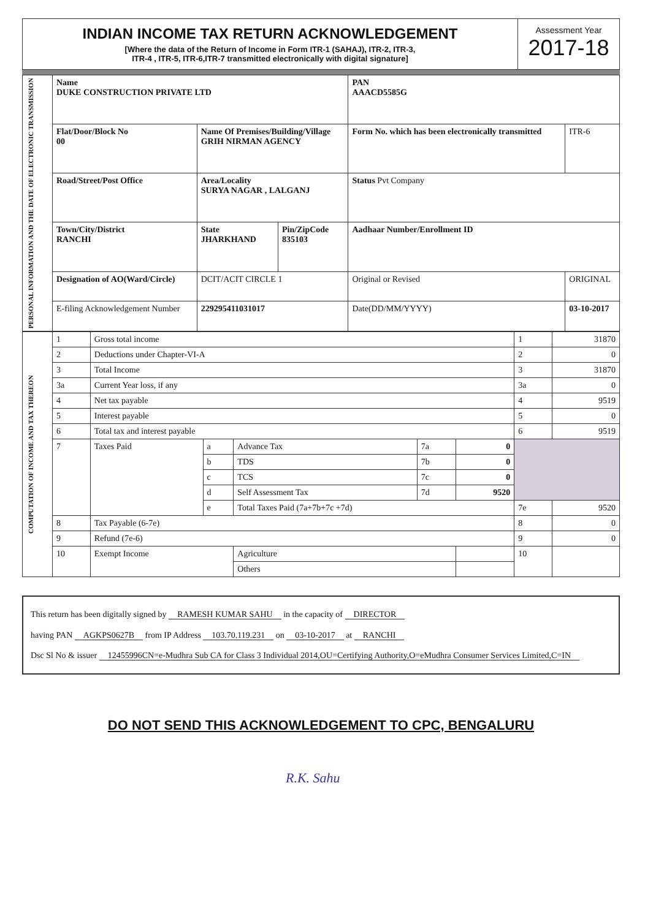INDIAN INCOME TAX RETURN ACKNOWLEDGEMENT
[Where the data of the Return of Income in Form ITR-1 (SAHAJ), ITR-2, ITR-3,
ITR-4 , ITR-5, ITR-6,ITR-7 transmitted electronically with digital signature]
Assessment Year
2017-18
| PERSONAL INFORMATION AND THE DATE OF ELECTRONIC TRANSMISSION | Name DUKE CONSTRUCTION PRIVATE LTD | | | PAN AAACD5585G | |
| | Flat/Door/Block No 00 | Name Of Premises/Building/Village GRIH NIRMAN AGENCY | | Form No. which has been electronically transmitted | ITR-6 |
| | Road/Street/Post Office | Area/Locality SURYA NAGAR , LALGANJ | | Status Pvt Company | |
| | Town/City/District RANCHI | State JHARKHAND | Pin/ZipCode 835103 | Aadhaar Number/Enrollment ID | |
| | Designation of AO(Ward/Circle) | DCIT/ACIT CIRCLE 1 | | Original or Revised | ORIGINAL |
| | E-filing Acknowledgement Number | 229295411031017 | | Date(DD/MM/YYYY) | 03-10-2017 |
| COMPUTATION OF INCOME AND TAX THEREON | 1 | Gross total income | | | | | 1 | 31870 |
| | 2 | Deductions under Chapter-VI-A | | | | | 2 | 0 |
| | 3 | Total Income | | | | | 3 | 31870 |
| | 3a | Current Year loss, if any | | | | | 3a | 0 |
| | 4 | Net tax payable | | | | | 4 | 9519 |
| | 5 | Interest payable | | | | | 5 | 0 |
| | 6 | Total tax and interest payable | | | | | 6 | 9519 |
| | 7 | Taxes Paid | a | Advance Tax | 7a | 0 | | |
| | | | b | TDS | 7b | 0 | | |
| | | | c | TCS | 7c | 0 | | |
| | | | d | Self Assessment Tax | 7d | 9520 | | |
| | | | e | Total Taxes Paid (7a+7b+7c +7d) | | | 7e | 9520 |
| | 8 | Tax Payable (6-7e) | | | | | 8 | 0 |
| | 9 | Refund (7e-6) | | | | | 9 | 0 |
| | 10 | Exempt Income | | Agriculture | | | 10 | |
| | | | | Others | | | | |
This return has been digitally signed by RAMESH KUMAR SAHU in the capacity of DIRECTOR
having PAN AGKPS0627B from IP Address 103.70.119.231 on 03-10-2017 at RANCHI
Dsc Sl No & issuer 12455996CN=e-Mudhra Sub CA for Class 3 Individual 2014,OU=Certifying Authority,O=eMudhra Consumer Services Limited,C=IN
DO NOT SEND THIS ACKNOWLEDGEMENT TO CPC, BENGALURU
R.K. Sahu